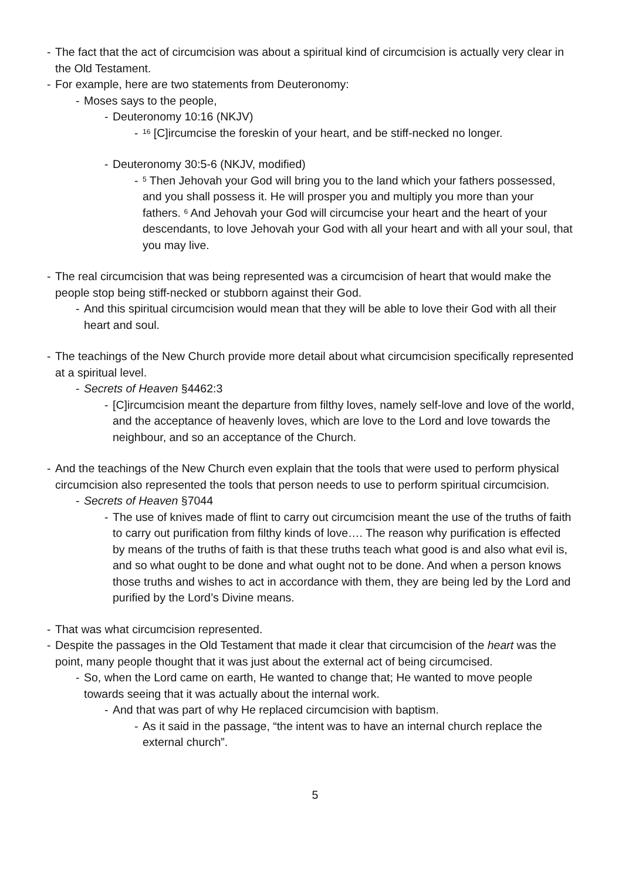- The fact that the act of circumcision was about a spiritual kind of circumcision is actually very clear in the Old Testament.
- For example, here are two statements from Deuteronomy:
- Moses says to the people,
- Deuteronomy 10:16 (NKJV)
-<sup>16</sup> [C]ircumcise the foreskin of your heart, and be stiff-necked no longer.
- Deuteronomy 30:5-6 (NKJV, modified)
-<sup>5</sup> Then Jehovah your God will bring you to the land which your fathers possessed, and you shall possess it. He will prosper you and multiply you more than your fathers. <sup>6</sup> And Jehovah your God will circumcise your heart and the heart of your descendants, to love Jehovah your God with all your heart and with all your soul, that you may live.
- The real circumcision that was being represented was a circumcision of heart that would make the people stop being stiff-necked or stubborn against their God.
- And this spiritual circumcision would mean that they will be able to love their God with all their heart and soul.
- The teachings of the New Church provide more detail about what circumcision specifically represented at a spiritual level.
- Secrets of Heaven §4462:3
- [C]ircumcision meant the departure from filthy loves, namely self-love and love of the world, and the acceptance of heavenly loves, which are love to the Lord and love towards the neighbour, and so an acceptance of the Church.
- And the teachings of the New Church even explain that the tools that were used to perform physical circumcision also represented the tools that person needs to use to perform spiritual circumcision.
- Secrets of Heaven §7044
- The use of knives made of flint to carry out circumcision meant the use of the truths of faith to carry out purification from filthy kinds of love…. The reason why purification is effected by means of the truths of faith is that these truths teach what good is and also what evil is, and so what ought to be done and what ought not to be done. And when a person knows those truths and wishes to act in accordance with them, they are being led by the Lord and purified by the Lord’s Divine means.
- That was what circumcision represented.
- Despite the passages in the Old Testament that made it clear that circumcision of the heart was the point, many people thought that it was just about the external act of being circumcised.
- So, when the Lord came on earth, He wanted to change that; He wanted to move people towards seeing that it was actually about the internal work.
- And that was part of why He replaced circumcision with baptism.
- As it said in the passage, “the intent was to have an internal church replace the external church”.
5